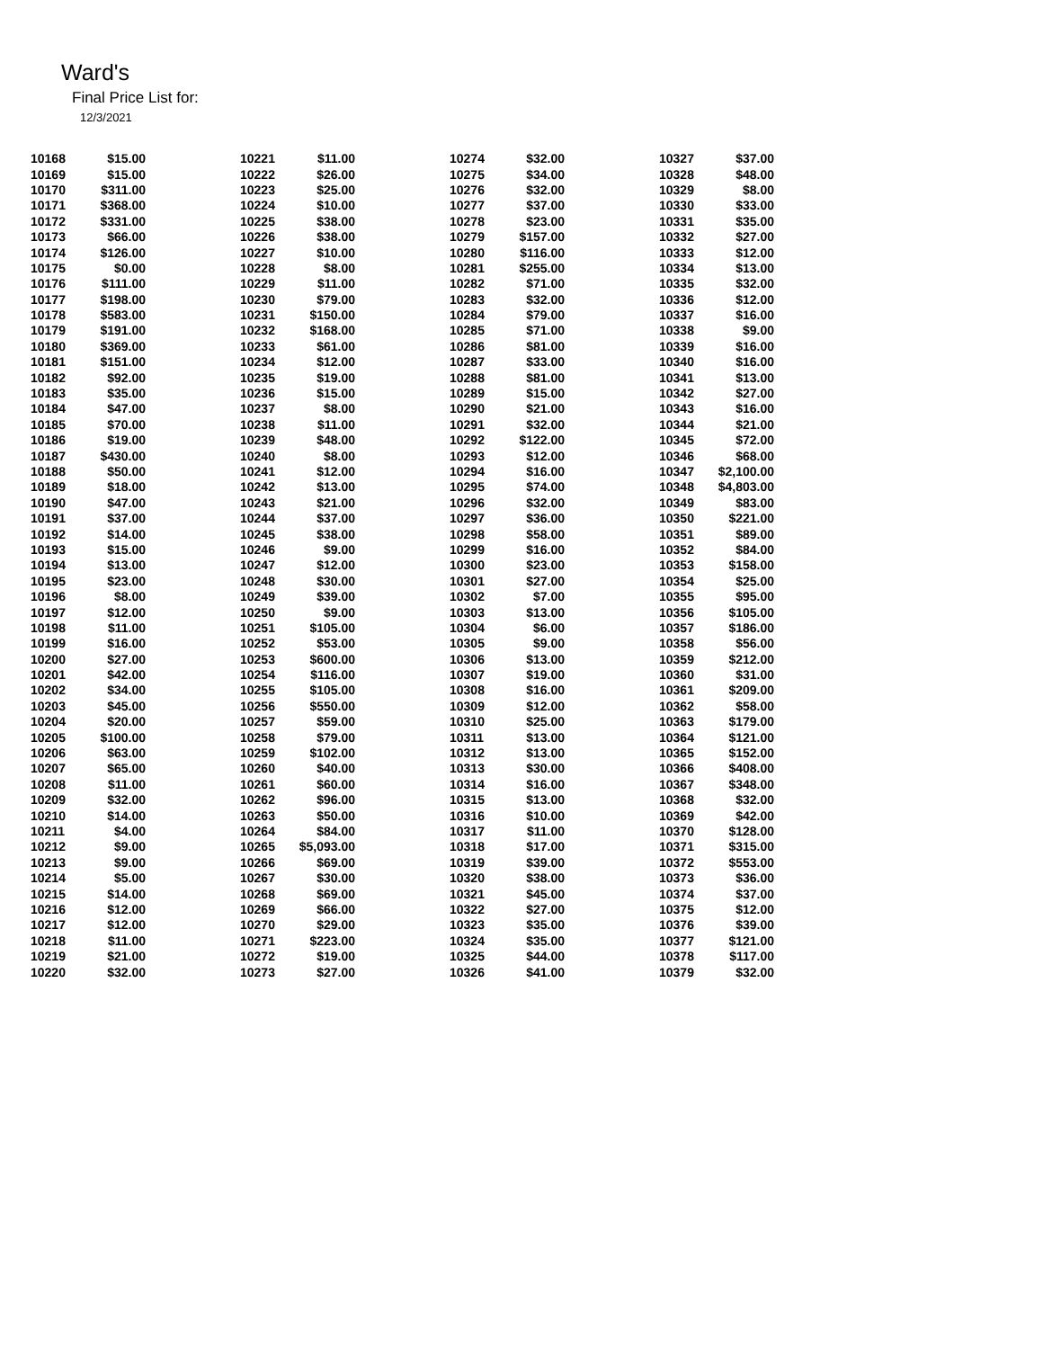Ward's
Final Price List for:
12/3/2021
| 10168 | $15.00 | | 10221 | $11.00 | | 10274 | $32.00 | | 10327 | $37.00 |
| 10169 | $15.00 | | 10222 | $26.00 | | 10275 | $34.00 | | 10328 | $48.00 |
| 10170 | $311.00 | | 10223 | $25.00 | | 10276 | $32.00 | | 10329 | $8.00 |
| 10171 | $368.00 | | 10224 | $10.00 | | 10277 | $37.00 | | 10330 | $33.00 |
| 10172 | $331.00 | | 10225 | $38.00 | | 10278 | $23.00 | | 10331 | $35.00 |
| 10173 | $66.00 | | 10226 | $38.00 | | 10279 | $157.00 | | 10332 | $27.00 |
| 10174 | $126.00 | | 10227 | $10.00 | | 10280 | $116.00 | | 10333 | $12.00 |
| 10175 | $0.00 | | 10228 | $8.00 | | 10281 | $255.00 | | 10334 | $13.00 |
| 10176 | $111.00 | | 10229 | $11.00 | | 10282 | $71.00 | | 10335 | $32.00 |
| 10177 | $198.00 | | 10230 | $79.00 | | 10283 | $32.00 | | 10336 | $12.00 |
| 10178 | $583.00 | | 10231 | $150.00 | | 10284 | $79.00 | | 10337 | $16.00 |
| 10179 | $191.00 | | 10232 | $168.00 | | 10285 | $71.00 | | 10338 | $9.00 |
| 10180 | $369.00 | | 10233 | $61.00 | | 10286 | $81.00 | | 10339 | $16.00 |
| 10181 | $151.00 | | 10234 | $12.00 | | 10287 | $33.00 | | 10340 | $16.00 |
| 10182 | $92.00 | | 10235 | $19.00 | | 10288 | $81.00 | | 10341 | $13.00 |
| 10183 | $35.00 | | 10236 | $15.00 | | 10289 | $15.00 | | 10342 | $27.00 |
| 10184 | $47.00 | | 10237 | $8.00 | | 10290 | $21.00 | | 10343 | $16.00 |
| 10185 | $70.00 | | 10238 | $11.00 | | 10291 | $32.00 | | 10344 | $21.00 |
| 10186 | $19.00 | | 10239 | $48.00 | | 10292 | $122.00 | | 10345 | $72.00 |
| 10187 | $430.00 | | 10240 | $8.00 | | 10293 | $12.00 | | 10346 | $68.00 |
| 10188 | $50.00 | | 10241 | $12.00 | | 10294 | $16.00 | | 10347 | $2,100.00 |
| 10189 | $18.00 | | 10242 | $13.00 | | 10295 | $74.00 | | 10348 | $4,803.00 |
| 10190 | $47.00 | | 10243 | $21.00 | | 10296 | $32.00 | | 10349 | $83.00 |
| 10191 | $37.00 | | 10244 | $37.00 | | 10297 | $36.00 | | 10350 | $221.00 |
| 10192 | $14.00 | | 10245 | $38.00 | | 10298 | $58.00 | | 10351 | $89.00 |
| 10193 | $15.00 | | 10246 | $9.00 | | 10299 | $16.00 | | 10352 | $84.00 |
| 10194 | $13.00 | | 10247 | $12.00 | | 10300 | $23.00 | | 10353 | $158.00 |
| 10195 | $23.00 | | 10248 | $30.00 | | 10301 | $27.00 | | 10354 | $25.00 |
| 10196 | $8.00 | | 10249 | $39.00 | | 10302 | $7.00 | | 10355 | $95.00 |
| 10197 | $12.00 | | 10250 | $9.00 | | 10303 | $13.00 | | 10356 | $105.00 |
| 10198 | $11.00 | | 10251 | $105.00 | | 10304 | $6.00 | | 10357 | $186.00 |
| 10199 | $16.00 | | 10252 | $53.00 | | 10305 | $9.00 | | 10358 | $56.00 |
| 10200 | $27.00 | | 10253 | $600.00 | | 10306 | $13.00 | | 10359 | $212.00 |
| 10201 | $42.00 | | 10254 | $116.00 | | 10307 | $19.00 | | 10360 | $31.00 |
| 10202 | $34.00 | | 10255 | $105.00 | | 10308 | $16.00 | | 10361 | $209.00 |
| 10203 | $45.00 | | 10256 | $550.00 | | 10309 | $12.00 | | 10362 | $58.00 |
| 10204 | $20.00 | | 10257 | $59.00 | | 10310 | $25.00 | | 10363 | $179.00 |
| 10205 | $100.00 | | 10258 | $79.00 | | 10311 | $13.00 | | 10364 | $121.00 |
| 10206 | $63.00 | | 10259 | $102.00 | | 10312 | $13.00 | | 10365 | $152.00 |
| 10207 | $65.00 | | 10260 | $40.00 | | 10313 | $30.00 | | 10366 | $408.00 |
| 10208 | $11.00 | | 10261 | $60.00 | | 10314 | $16.00 | | 10367 | $348.00 |
| 10209 | $32.00 | | 10262 | $96.00 | | 10315 | $13.00 | | 10368 | $32.00 |
| 10210 | $14.00 | | 10263 | $50.00 | | 10316 | $10.00 | | 10369 | $42.00 |
| 10211 | $4.00 | | 10264 | $84.00 | | 10317 | $11.00 | | 10370 | $128.00 |
| 10212 | $9.00 | | 10265 | $5,093.00 | | 10318 | $17.00 | | 10371 | $315.00 |
| 10213 | $9.00 | | 10266 | $69.00 | | 10319 | $39.00 | | 10372 | $553.00 |
| 10214 | $5.00 | | 10267 | $30.00 | | 10320 | $38.00 | | 10373 | $36.00 |
| 10215 | $14.00 | | 10268 | $69.00 | | 10321 | $45.00 | | 10374 | $37.00 |
| 10216 | $12.00 | | 10269 | $66.00 | | 10322 | $27.00 | | 10375 | $12.00 |
| 10217 | $12.00 | | 10270 | $29.00 | | 10323 | $35.00 | | 10376 | $39.00 |
| 10218 | $11.00 | | 10271 | $223.00 | | 10324 | $35.00 | | 10377 | $121.00 |
| 10219 | $21.00 | | 10272 | $19.00 | | 10325 | $44.00 | | 10378 | $117.00 |
| 10220 | $32.00 | | 10273 | $27.00 | | 10326 | $41.00 | | 10379 | $32.00 |